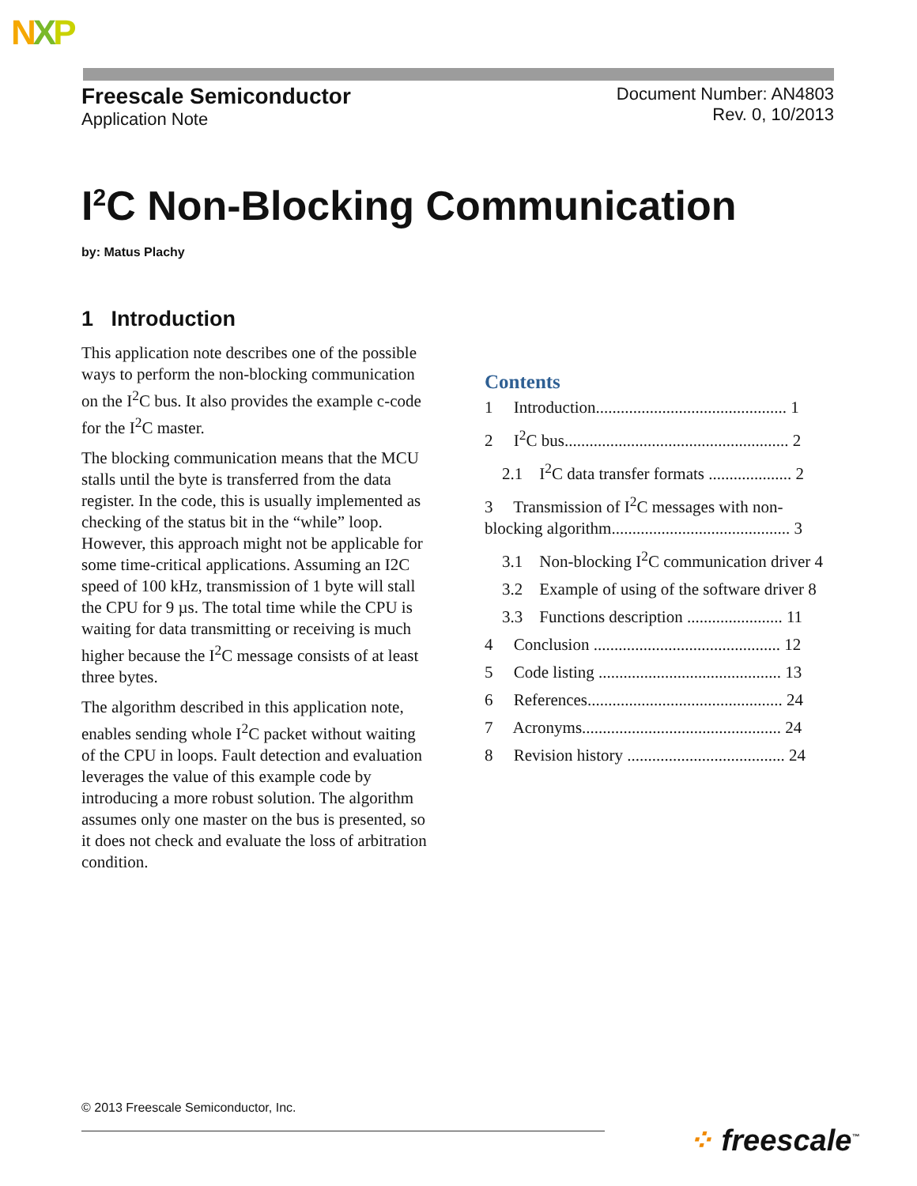NXP
Freescale Semiconductor
Application Note
Document Number: AN4803
Rev. 0, 10/2013
I<sup>2</sup>C Non-Blocking Communication
by: Matus Plachy
1 Introduction
This application note describes one of the possible ways to perform the non-blocking communication on the I<sup>2</sup>C bus. It also provides the example c-code for the I<sup>2</sup>C master.
The blocking communication means that the MCU stalls until the byte is transferred from the data register. In the code, this is usually implemented as checking of the status bit in the “while” loop. However, this approach might not be applicable for some time-critical applications. Assuming an I2C speed of 100 kHz, transmission of 1 byte will stall the CPU for 9 µs. The total time while the CPU is waiting for data transmitting or receiving is much higher because the I<sup>2</sup>C message consists of at least three bytes.
The algorithm described in this application note, enables sending whole I<sup>2</sup>C packet without waiting of the CPU in loops. Fault detection and evaluation leverages the value of this example code by introducing a more robust solution. The algorithm assumes only one master on the bus is presented, so it does not check and evaluate the loss of arbitration condition.
Contents
1 Introduction.............................................. 1
2 I<sup>2</sup>C bus...................................................... 2
2.1 I<sup>2</sup>C data transfer formats .................... 2
3 Transmission of I<sup>2</sup>C messages with non-blocking algorithm........................................... 3
3.1 Non-blocking I<sup>2</sup>C communication driver 4
3.2 Example of using of the software driver 8
3.3 Functions description ....................... 11
4 Conclusion ............................................. 12
5 Code listing ............................................ 13
6 References............................................... 24
7 Acronyms................................................ 24
8 Revision history ...................................... 24
© 2013 Freescale Semiconductor, Inc.
⁘ freescale<sup>™</sup>